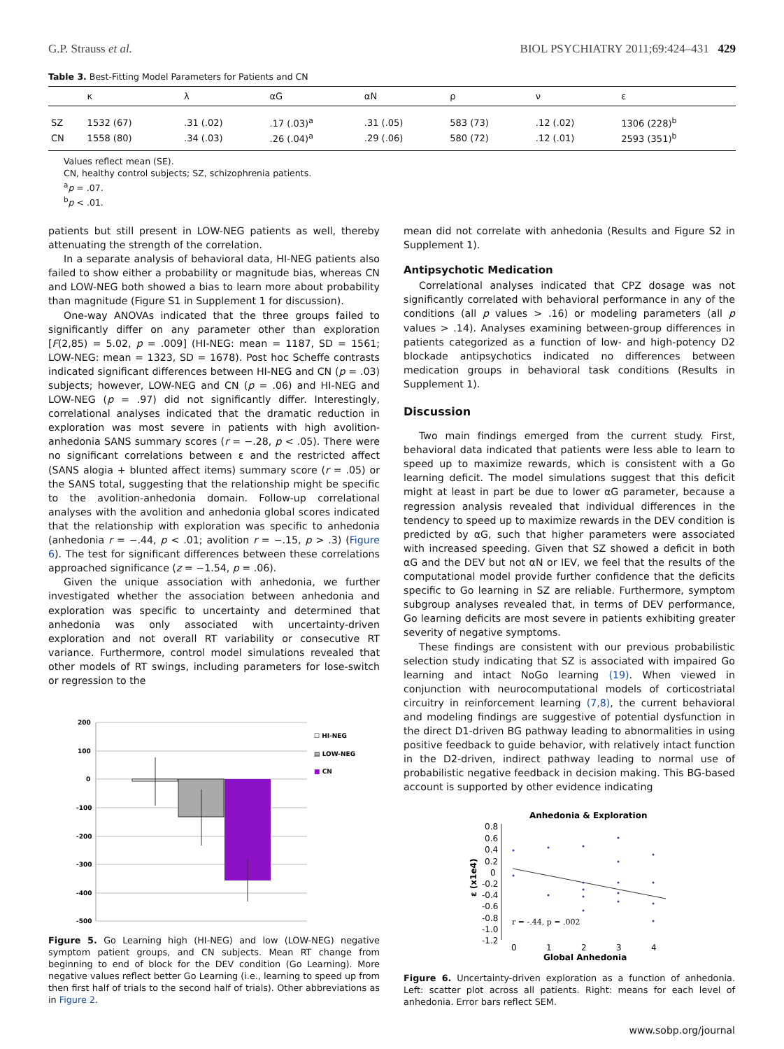G.P. Strauss et al. BIOL PSYCHIATRY 2011;69:424–431 429
Table 3. Best-Fitting Model Parameters for Patients and CN
| | κ | λ | αG | αN | ρ | ν | ε |
| --- | --- | --- | --- | --- | --- | --- | --- |
| SZ | 1532 (67) | .31 (.02) | .17 (.03)<sup>a</sup> | .31 (.05) | 583 (73) | .12 (.02) | 1306 (228)<sup>b</sup> |
| CN | 1558 (80) | .34 (.03) | .26 (.04)<sup>a</sup> | .29 (.06) | 580 (72) | .12 (.01) | 2593 (351)<sup>b</sup> |
Values reflect mean (SE).
CN, healthy control subjects; SZ, schizophrenia patients.
<sup>a</sup> p = .07.
<sup>b</sup> p < .01.
patients but still present in LOW-NEG patients as well, thereby attenuating the strength of the correlation.
In a separate analysis of behavioral data, HI-NEG patients also failed to show either a probability or magnitude bias, whereas CN and LOW-NEG both showed a bias to learn more about probability than magnitude (Figure S1 in Supplement 1 for discussion).
One-way ANOVAs indicated that the three groups failed to significantly differ on any parameter other than exploration [F(2,85) = 5.02, p = .009] (HI-NEG: mean = 1187, SD = 1561; LOW-NEG: mean = 1323, SD = 1678). Post hoc Scheffe contrasts indicated significant differences between HI-NEG and CN (p = .03) subjects; however, LOW-NEG and CN (p = .06) and HI-NEG and LOW-NEG (p = .97) did not significantly differ. Interestingly, correlational analyses indicated that the dramatic reduction in exploration was most severe in patients with high avolition-anhedonia SANS summary scores (r = −.28, p < .05). There were no significant correlations between ε and the restricted affect (SANS alogia + blunted affect items) summary score (r = .05) or the SANS total, suggesting that the relationship might be specific to the avolition-anhedonia domain. Follow-up correlational analyses with the avolition and anhedonia global scores indicated that the relationship with exploration was specific to anhedonia (anhedonia r = −.44, p < .01; avolition r = −.15, p > .3) (Figure 6). The test for significant differences between these correlations approached significance (z = −1.54, p = .06).
Given the unique association with anhedonia, we further investigated whether the association between anhedonia and exploration was specific to uncertainty and determined that anhedonia was only associated with uncertainty-driven exploration and not overall RT variability or consecutive RT variance. Furthermore, control model simulations revealed that other models of RT swings, including parameters for lose-switch or regression to the
200
100
0
-100
-200
-300
-400
-500
☐ HI-NEG
▤ LOW-NEG
■ CN
Figure 5. Go Learning high (HI-NEG) and low (LOW-NEG) negative symptom patient groups, and CN subjects. Mean RT change from beginning to end of block for the DEV condition (Go Learning). More negative values reflect better Go Learning (i.e., learning to speed up from then first half of trials to the second half of trials). Other abbreviations as in Figure 2.
mean did not correlate with anhedonia (Results and Figure S2 in Supplement 1).
Antipsychotic Medication
Correlational analyses indicated that CPZ dosage was not significantly correlated with behavioral performance in any of the conditions (all p values > .16) or modeling parameters (all p values > .14). Analyses examining between-group differences in patients categorized as a function of low- and high-potency D2 blockade antipsychotics indicated no differences between medication groups in behavioral task conditions (Results in Supplement 1).
Discussion
Two main findings emerged from the current study. First, behavioral data indicated that patients were less able to learn to speed up to maximize rewards, which is consistent with a Go learning deficit. The model simulations suggest that this deficit might at least in part be due to lower αG parameter, because a regression analysis revealed that individual differences in the tendency to speed up to maximize rewards in the DEV condition is predicted by αG, such that higher parameters were associated with increased speeding. Given that SZ showed a deficit in both αG and the DEV but not αN or IEV, we feel that the results of the computational model provide further confidence that the deficits specific to Go learning in SZ are reliable. Furthermore, symptom subgroup analyses revealed that, in terms of DEV performance, Go learning deficits are most severe in patients exhibiting greater severity of negative symptoms.
These findings are consistent with our previous probabilistic selection study indicating that SZ is associated with impaired Go learning and intact NoGo learning (19). When viewed in conjunction with neurocomputational models of corticostriatal circuitry in reinforcement learning (7,8), the current behavioral and modeling findings are suggestive of potential dysfunction in the direct D1-driven BG pathway leading to abnormalities in using positive feedback to guide behavior, with relatively intact function in the D2-driven, indirect pathway leading to normal use of probabilistic negative feedback in decision making. This BG-based account is supported by other evidence indicating
Anhedonia & Exploration
0.8
0.6
0.4
0.2
0
-0.2
-0.4
-0.6
-0.8
-1.0
-1.2
ε (x1e4)
0
1
2
3
4
Global Anhedonia
r = -.44, p = .002
Figure 6. Uncertainty-driven exploration as a function of anhedonia. Left: scatter plot across all patients. Right: means for each level of anhedonia. Error bars reflect SEM.
www.sobp.org/journal